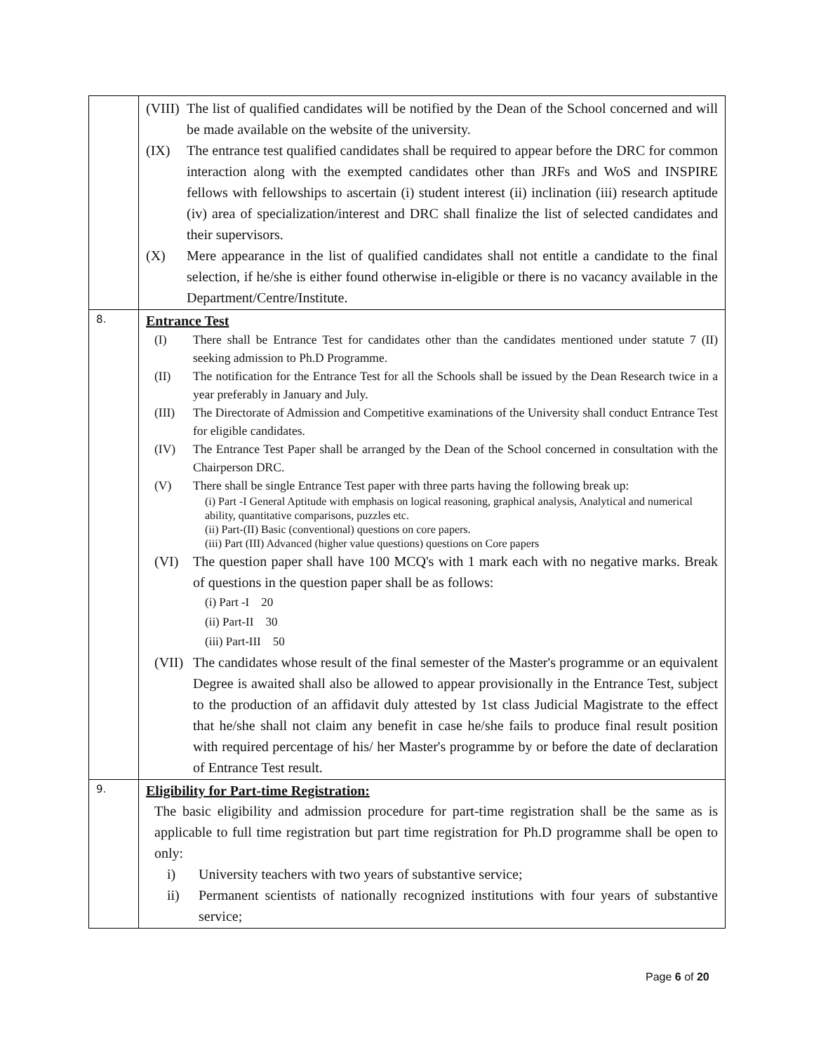| | (VIII) The list of qualified candidates will be notified by the Dean of the School concerned and will be made available on the website of the university. (IX) The entrance test qualified candidates shall be required to appear before the DRC for common interaction along with the exempted candidates other than JRFs and WoS and INSPIRE fellows with fellowships to ascertain (i) student interest (ii) inclination (iii) research aptitude (iv) area of specialization/interest and DRC shall finalize the list of selected candidates and their supervisors. (X) Mere appearance in the list of qualified candidates shall not entitle a candidate to the final selection, if he/she is either found otherwise in-eligible or there is no vacancy available in the Department/Centre/Institute. |
| 8. | Entrance Test (I) There shall be Entrance Test for candidates other than the candidates mentioned under statute 7 (II) seeking admission to Ph.D Programme. (II) The notification for the Entrance Test for all the Schools shall be issued by the Dean Research twice in a year preferably in January and July. (III) The Directorate of Admission and Competitive examinations of the University shall conduct Entrance Test for eligible candidates. (IV) The Entrance Test Paper shall be arranged by the Dean of the School concerned in consultation with the Chairperson DRC. (V) There shall be single Entrance Test paper with three parts having the following break up: (i) Part -I General Aptitude with emphasis on logical reasoning, graphical analysis, Analytical and numerical ability, quantitative comparisons, puzzles etc. (ii) Part-(II) Basic (conventional) questions on core papers. (iii) Part (III) Advanced (higher value questions) questions on Core papers (VI) The question paper shall have 100 MCQ's with 1 mark each with no negative marks. Break of questions in the question paper shall be as follows: (i) Part -I 20 (ii) Part-II 30 (iii) Part-III 50 (VII) The candidates whose result of the final semester of the Master's programme or an equivalent Degree is awaited shall also be allowed to appear provisionally in the Entrance Test, subject to the production of an affidavit duly attested by 1st class Judicial Magistrate to the effect that he/she shall not claim any benefit in case he/she fails to produce final result position with required percentage of his/ her Master's programme by or before the date of declaration of Entrance Test result. |
| 9. | Eligibility for Part-time Registration: The basic eligibility and admission procedure for part-time registration shall be the same as is applicable to full time registration but part time registration for Ph.D programme shall be open to only: i) University teachers with two years of substantive service; ii) Permanent scientists of nationally recognized institutions with four years of substantive service; |
Page 6 of 20